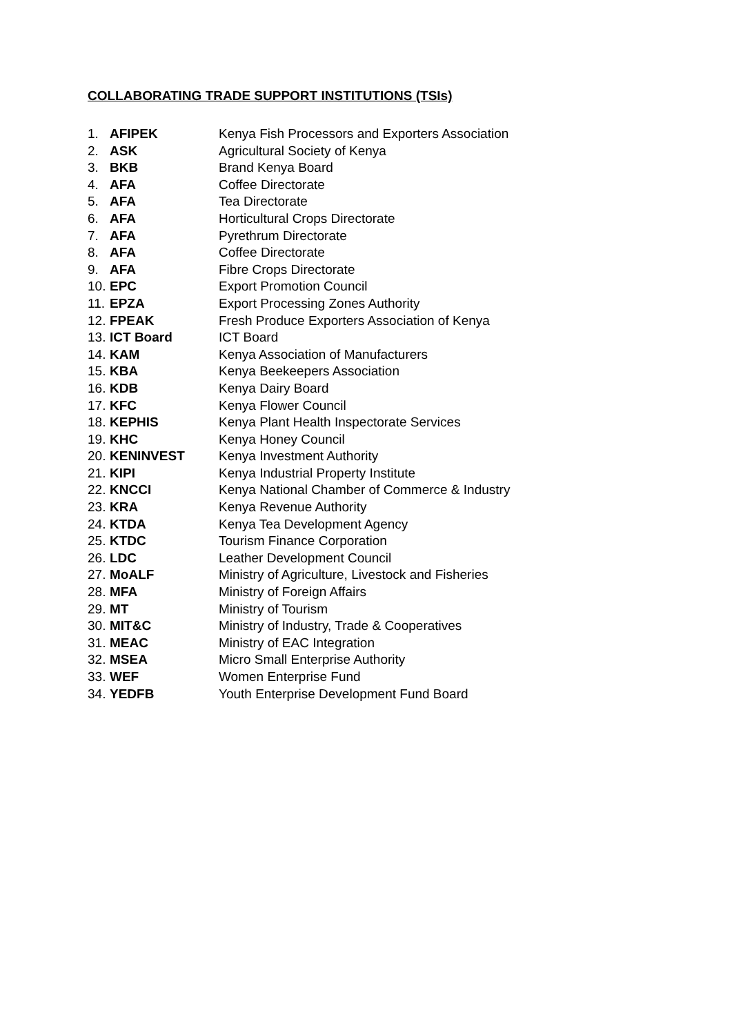COLLABORATING TRADE SUPPORT INSTITUTIONS (TSIs)
| 1. | AFIPEK | Kenya Fish Processors and Exporters Association |
| 2. | ASK | Agricultural Society of Kenya |
| 3. | BKB | Brand Kenya Board |
| 4. | AFA | Coffee Directorate |
| 5. | AFA | Tea Directorate |
| 6. | AFA | Horticultural Crops Directorate |
| 7. | AFA | Pyrethrum Directorate |
| 8. | AFA | Coffee Directorate |
| 9. | AFA | Fibre Crops Directorate |
| 10. | EPC | Export Promotion Council |
| 11. | EPZA | Export Processing Zones Authority |
| 12. | FPEAK | Fresh Produce Exporters Association of Kenya |
| 13. | ICT Board | ICT Board |
| 14. | KAM | Kenya Association of Manufacturers |
| 15. | KBA | Kenya Beekeepers Association |
| 16. | KDB | Kenya Dairy Board |
| 17. | KFC | Kenya Flower Council |
| 18. | KEPHIS | Kenya Plant Health Inspectorate Services |
| 19. | KHC | Kenya Honey Council |
| 20. | KENINVEST | Kenya Investment Authority |
| 21. | KIPI | Kenya Industrial Property Institute |
| 22. | KNCCI | Kenya National Chamber of Commerce & Industry |
| 23. | KRA | Kenya Revenue Authority |
| 24. | KTDA | Kenya Tea Development Agency |
| 25. | KTDC | Tourism Finance Corporation |
| 26. | LDC | Leather Development Council |
| 27. | MoALF | Ministry of Agriculture, Livestock and Fisheries |
| 28. | MFA | Ministry of Foreign Affairs |
| 29. | MT | Ministry of Tourism |
| 30. | MIT&C | Ministry of Industry, Trade & Cooperatives |
| 31. | MEAC | Ministry of EAC Integration |
| 32. | MSEA | Micro Small Enterprise Authority |
| 33. | WEF | Women Enterprise Fund |
| 34. | YEDFB | Youth Enterprise Development Fund Board |